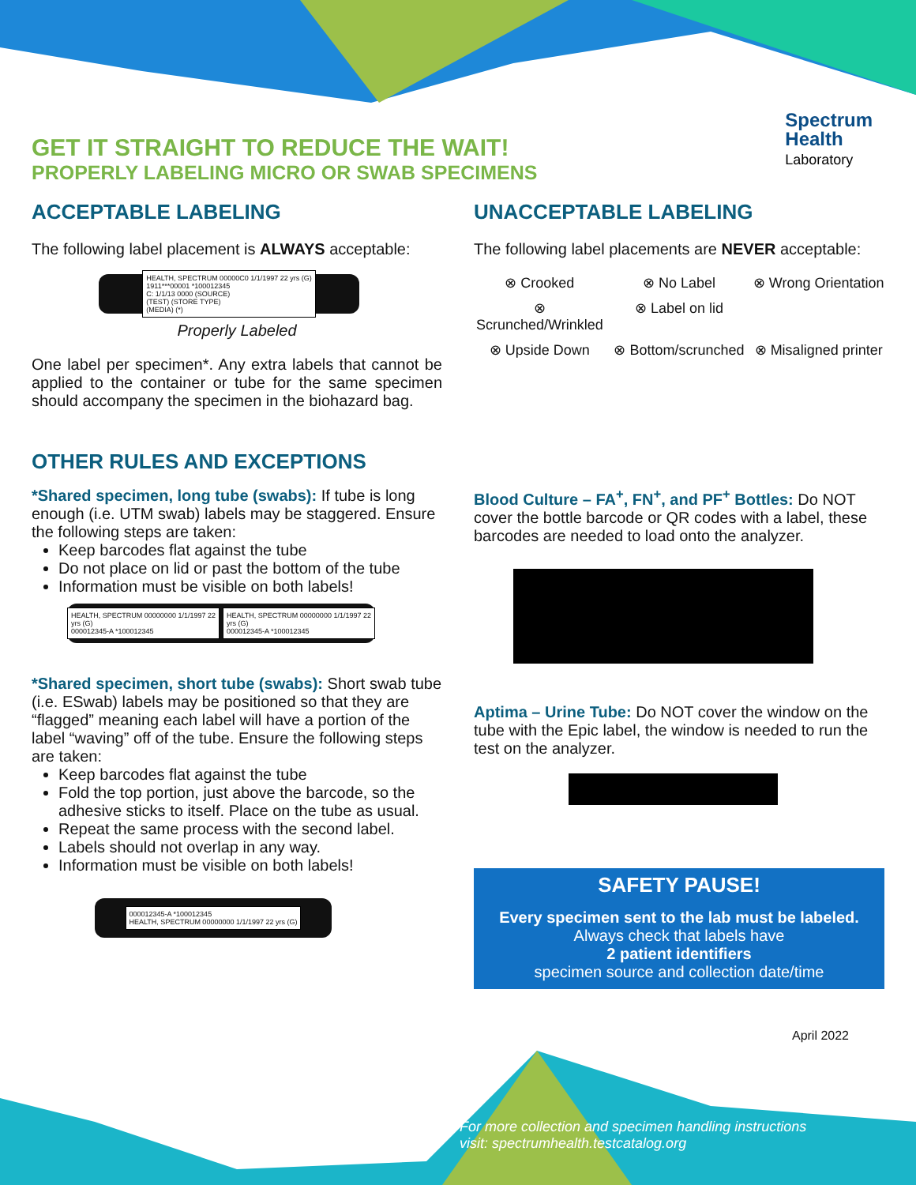Spectrum
Health
Laboratory
GET IT STRAIGHT TO REDUCE THE WAIT!
PROPERLY LABELING MICRO OR SWAB SPECIMENS
ACCEPTABLE LABELING
The following label placement is ALWAYS acceptable:
HEALTH, SPECTRUM 00000C0 1/1/1997 22 yrs (G)
1911***00001 *100012345
C: 1/1/13 0000 (SOURCE)
(TEST) (STORE TYPE)
(MEDIA) (*)
Properly Labeled
One label per specimen*. Any extra labels that cannot be applied to the container or tube for the same specimen should accompany the specimen in the biohazard bag.
UNACCEPTABLE LABELING
The following label placements are NEVER acceptable:
⊗ Crooked
⊗ No Label
⊗ Wrong Orientation
⊗ Scrunched/Wrinkled
⊗ Label on lid
⊗ Upside Down
⊗ Bottom/scrunched
⊗ Misaligned printer
OTHER RULES AND EXCEPTIONS
*Shared specimen, long tube (swabs): If tube is long enough (i.e. UTM swab) labels may be staggered. Ensure the following steps are taken:
Keep barcodes flat against the tube
Do not place on lid or past the bottom of the tube
Information must be visible on both labels!
HEALTH, SPECTRUM 00000000 1/1/1997 22 yrs (G)
000012345-A *100012345 HEALTH, SPECTRUM 00000000 1/1/1997 22 yrs (G)
000012345-A *100012345
*Shared specimen, short tube (swabs): Short swab tube (i.e. ESwab) labels may be positioned so that they are “flagged” meaning each label will have a portion of the label “waving” off of the tube. Ensure the following steps are taken:
Keep barcodes flat against the tube
Fold the top portion, just above the barcode, so the adhesive sticks to itself. Place on the tube as usual.
Repeat the same process with the second label.
Labels should not overlap in any way.
Information must be visible on both labels!
000012345-A *100012345
HEALTH, SPECTRUM 00000000 1/1/1997 22 yrs (G)
Blood Culture – FA<sup>+</sup>, FN<sup>+</sup>, and PF<sup>+</sup> Bottles: Do NOT cover the bottle barcode or QR codes with a label, these barcodes are needed to load onto the analyzer.
Aptima – Urine Tube: Do NOT cover the window on the tube with the Epic label, the window is needed to run the test on the analyzer.
SAFETY PAUSE!
Every specimen sent to the lab must be labeled.
Always check that labels have
2 patient identifiers
specimen source and collection date/time
April 2022
For more collection and specimen handling instructions
visit: spectrumhealth.testcatalog.org